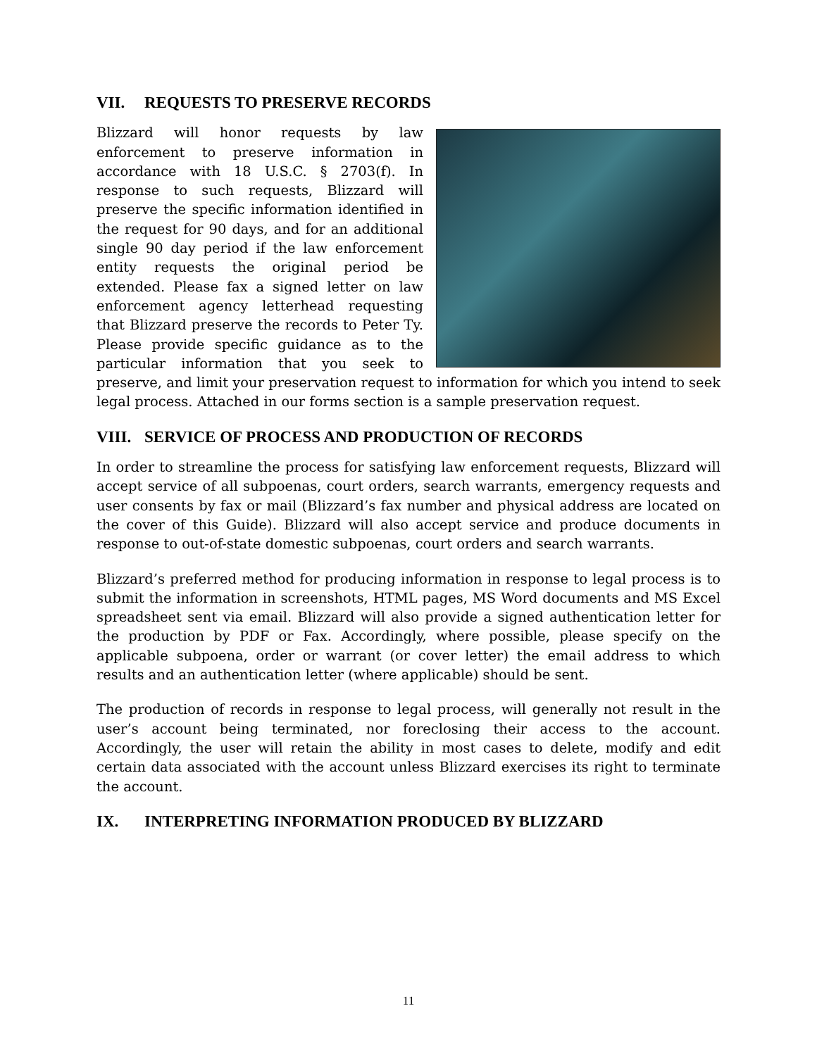VII. REQUESTS TO PRESERVE RECORDS
Blizzard will honor requests by law enforcement to preserve information in accordance with 18 U.S.C. § 2703(f). In response to such requests, Blizzard will preserve the specific information identified in the request for 90 days, and for an additional single 90 day period if the law enforcement entity requests the original period be extended. Please fax a signed letter on law enforcement agency letterhead requesting that Blizzard preserve the records to Peter Ty. Please provide specific guidance as to the particular information that you seek to preserve, and limit your preservation request to information for which you intend to seek legal process. Attached in our forms section is a sample preservation request.
VIII. SERVICE OF PROCESS AND PRODUCTION OF RECORDS
In order to streamline the process for satisfying law enforcement requests, Blizzard will accept service of all subpoenas, court orders, search warrants, emergency requests and user consents by fax or mail (Blizzard’s fax number and physical address are located on the cover of this Guide). Blizzard will also accept service and produce documents in response to out-of-state domestic subpoenas, court orders and search warrants.
Blizzard’s preferred method for producing information in response to legal process is to submit the information in screenshots, HTML pages, MS Word documents and MS Excel spreadsheet sent via email. Blizzard will also provide a signed authentication letter for the production by PDF or Fax. Accordingly, where possible, please specify on the applicable subpoena, order or warrant (or cover letter) the email address to which results and an authentication letter (where applicable) should be sent.
The production of records in response to legal process, will generally not result in the user’s account being terminated, nor foreclosing their access to the account. Accordingly, the user will retain the ability in most cases to delete, modify and edit certain data associated with the account unless Blizzard exercises its right to terminate the account.
IX. INTERPRETING INFORMATION PRODUCED BY BLIZZARD
11